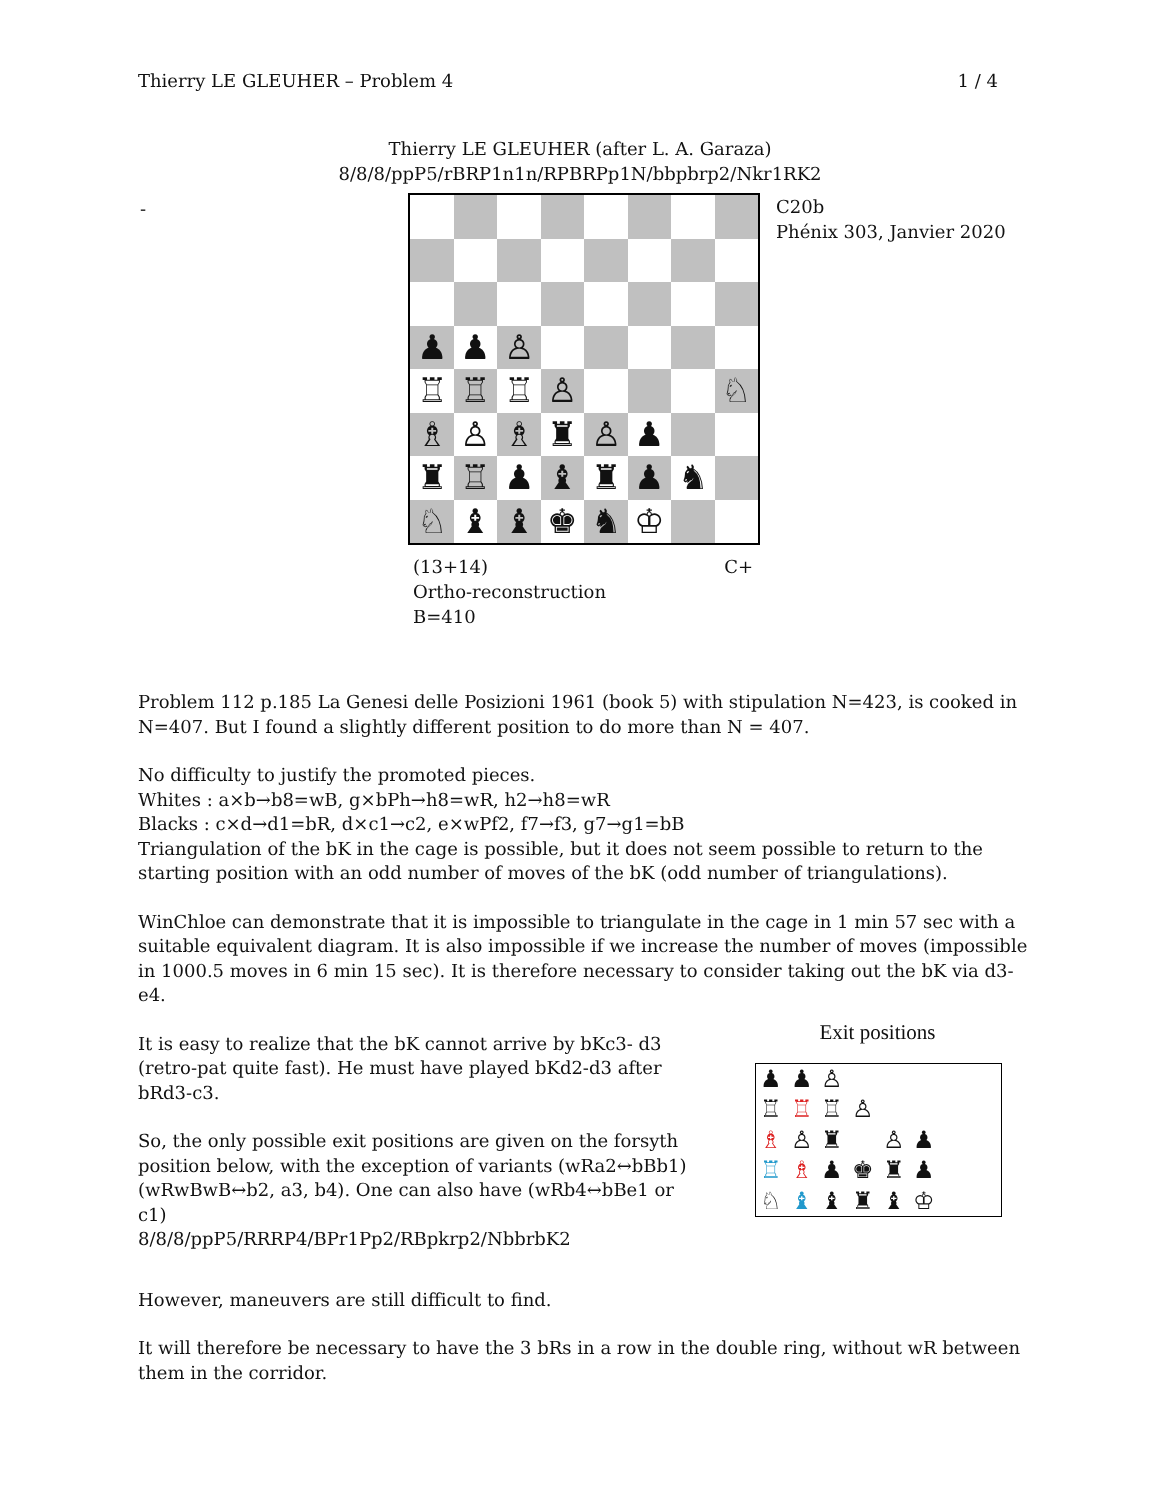Thierry LE GLEUHER – Problem 4 1 / 4
Thierry LE GLEUHER (after L. A. Garaza)
8/8/8/ppP5/rBRP1n1n/RPBRPp1N/bbpbrp2/Nkr1RK2
-
♟
♟
♙
♖
♖
♖
♙
♘
♗
♙
♗
♜
♙
♟
♜
♖
♟
♝
♜
♟
♞
♘
♝
♝
♚
♞
♔
C20b
Phénix 303, Janvier 2020
(13+14) C+
Ortho-reconstruction
B=410
Problem 112 p.185 La Genesi delle Posizioni 1961 (book 5) with stipulation N=423, is cooked in N=407. But I found a slightly different position to do more than N = 407.
No difficulty to justify the promoted pieces.
Whites : a×b→b8=wB, g×bPh→h8=wR, h2→h8=wR
Blacks : c×d→d1=bR, d×c1→c2, e×wPf2, f7→f3, g7→g1=bB
Triangulation of the bK in the cage is possible, but it does not seem possible to return to the starting position with an odd number of moves of the bK (odd number of triangulations).
WinChloe can demonstrate that it is impossible to triangulate in the cage in 1 min 57 sec with a suitable equivalent diagram. It is also impossible if we increase the number of moves (impossible in 1000.5 moves in 6 min 15 sec). It is therefore necessary to consider taking out the bK via d3-e4.
It is easy to realize that the bK cannot arrive by bKc3- d3 (retro-pat quite fast). He must have played bKd2-d3 after bRd3-c3.
So, the only possible exit positions are given on the forsyth position below, with the exception of variants (wRa2↔bBb1) (wRwBwB↔b2, a3, b4). One can also have (wRb4↔bBe1 or c1)
8/8/8/ppP5/RRRP4/BPr1Pp2/RBpkrp2/NbbrbK2
However, maneuvers are still difficult to find.
It will therefore be necessary to have the 3 bRs in a row in the double ring, without wR between them in the corridor.
Exit positions
♟ ♟ ♙ ♖ ♖ ♖ ♙ ♗ ♙ ♜ ♙ ♟ ♖ ♗ ♟ ♚ ♜ ♟ ♘ ♝ ♝ ♜ ♝ ♔